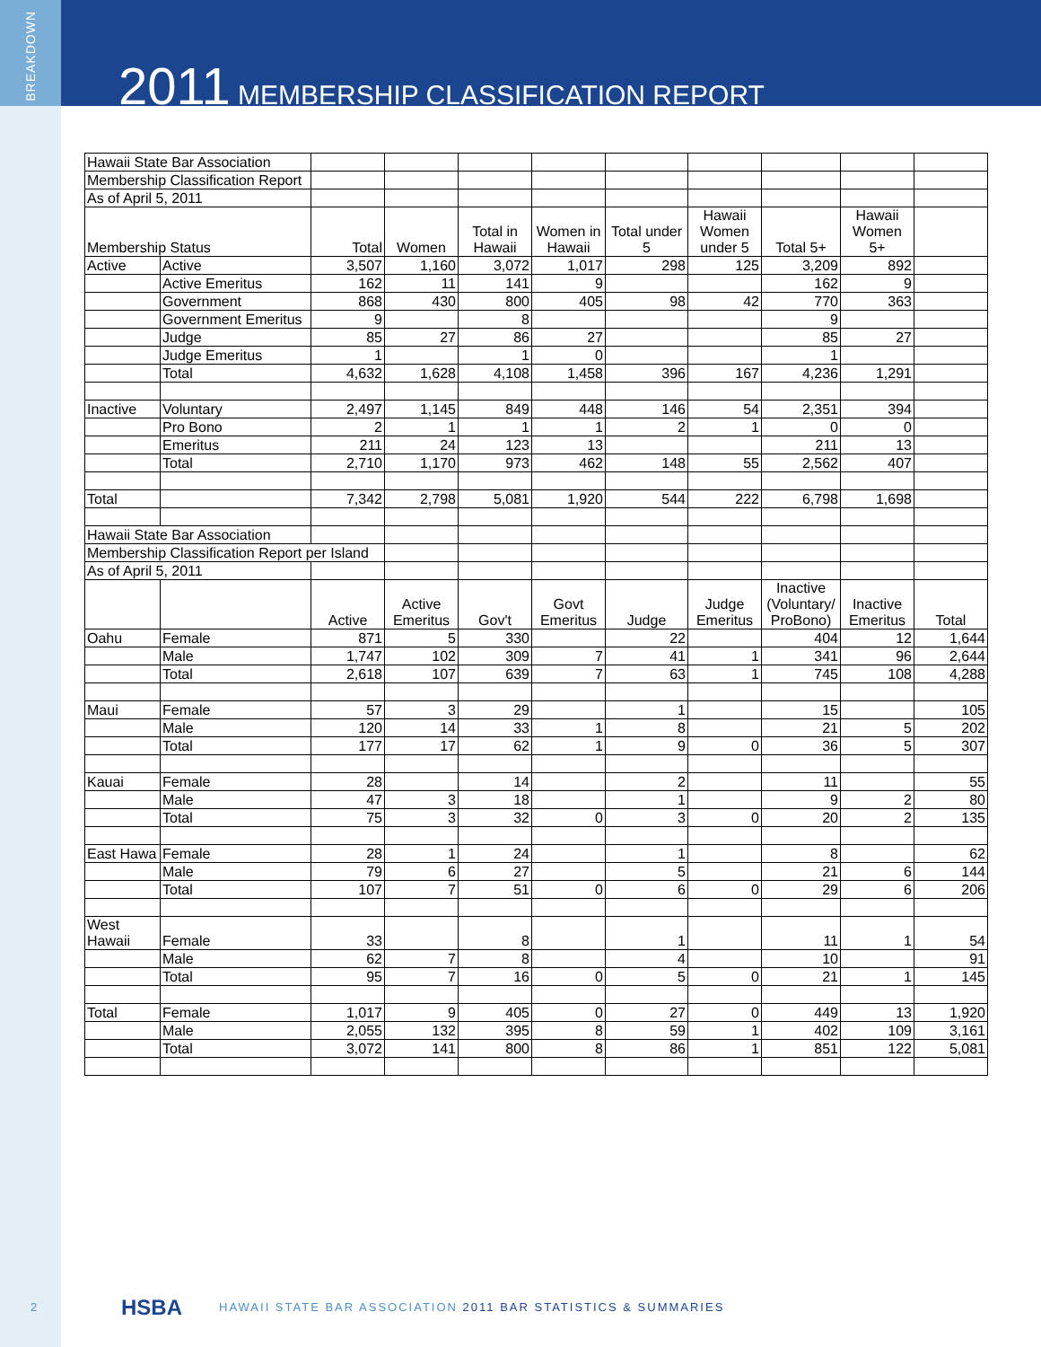BREAKDOWN
2011 MEMBERSHIP CLASSIFICATION REPORT
| Hawaii State Bar Association | | | | | | | | | | |
| Membership Classification Report | | | | | | | | | | |
| As of April 5, 2011 | | | | | | | | | | |
| Membership Status | | Total | Women | Total in Hawaii | Women in Hawaii | Total under 5 | Hawaii Women under 5 | Total 5+ | Hawaii Women 5+ | |
| Active | Active | 3,507 | 1,160 | 3,072 | 1,017 | 298 | 125 | 3,209 | 892 | |
| | Active Emeritus | 162 | 11 | 141 | 9 | | | 162 | 9 | |
| | Government | 868 | 430 | 800 | 405 | 98 | 42 | 770 | 363 | |
| | Government Emeritus | 9 | | 8 | | | | 9 | | |
| | Judge | 85 | 27 | 86 | 27 | | | 85 | 27 | |
| | Judge Emeritus | 1 | | 1 | 0 | | | 1 | | |
| | Total | 4,632 | 1,628 | 4,108 | 1,458 | 396 | 167 | 4,236 | 1,291 | |
| Inactive | Voluntary | 2,497 | 1,145 | 849 | 448 | 146 | 54 | 2,351 | 394 | |
| | Pro Bono | 2 | 1 | 1 | 1 | 2 | 1 | 0 | 0 | |
| | Emeritus | 211 | 24 | 123 | 13 | | | 211 | 13 | |
| | Total | 2,710 | 1,170 | 973 | 462 | 148 | 55 | 2,562 | 407 | |
| Total | | 7,342 | 2,798 | 5,081 | 1,920 | 544 | 222 | 6,798 | 1,698 | |
| Hawaii State Bar Association | | | | | | | | | | |
| Membership Classification Report per Island | | | | | | | | | | |
| As of April 5, 2011 | | | | | | | | | | |
| | | Active | Active Emeritus | Gov't | Govt Emeritus | Judge | Judge Emeritus | Inactive (Voluntary/ ProBono) | Inactive Emeritus | Total |
| Oahu | Female | 871 | 5 | 330 | | 22 | | 404 | 12 | 1,644 |
| | Male | 1,747 | 102 | 309 | 7 | 41 | 1 | 341 | 96 | 2,644 |
| | Total | 2,618 | 107 | 639 | 7 | 63 | 1 | 745 | 108 | 4,288 |
| Maui | Female | 57 | 3 | 29 | | 1 | | 15 | | 105 |
| | Male | 120 | 14 | 33 | 1 | 8 | | 21 | 5 | 202 |
| | Total | 177 | 17 | 62 | 1 | 9 | 0 | 36 | 5 | 307 |
| Kauai | Female | 28 | | 14 | | 2 | | 11 | | 55 |
| | Male | 47 | 3 | 18 | | 1 | | 9 | 2 | 80 |
| | Total | 75 | 3 | 32 | 0 | 3 | 0 | 20 | 2 | 135 |
| East Hawa | Female | 28 | 1 | 24 | | 1 | | 8 | | 62 |
| | Male | 79 | 6 | 27 | | 5 | | 21 | 6 | 144 |
| | Total | 107 | 7 | 51 | 0 | 6 | 0 | 29 | 6 | 206 |
| West Hawaii | Female | 33 | | 8 | | 1 | | 11 | 1 | 54 |
| | Male | 62 | 7 | 8 | | 4 | | 10 | | 91 |
| | Total | 95 | 7 | 16 | 0 | 5 | 0 | 21 | 1 | 145 |
| Total | Female | 1,017 | 9 | 405 | 0 | 27 | 0 | 449 | 13 | 1,920 |
| | Male | 2,055 | 132 | 395 | 8 | 59 | 1 | 402 | 109 | 3,161 |
| | Total | 3,072 | 141 | 800 | 8 | 86 | 1 | 851 | 122 | 5,081 |
2 HSBA HAWAII STATE BAR ASSOCIATION 2011 BAR STATISTICS & SUMMARIES